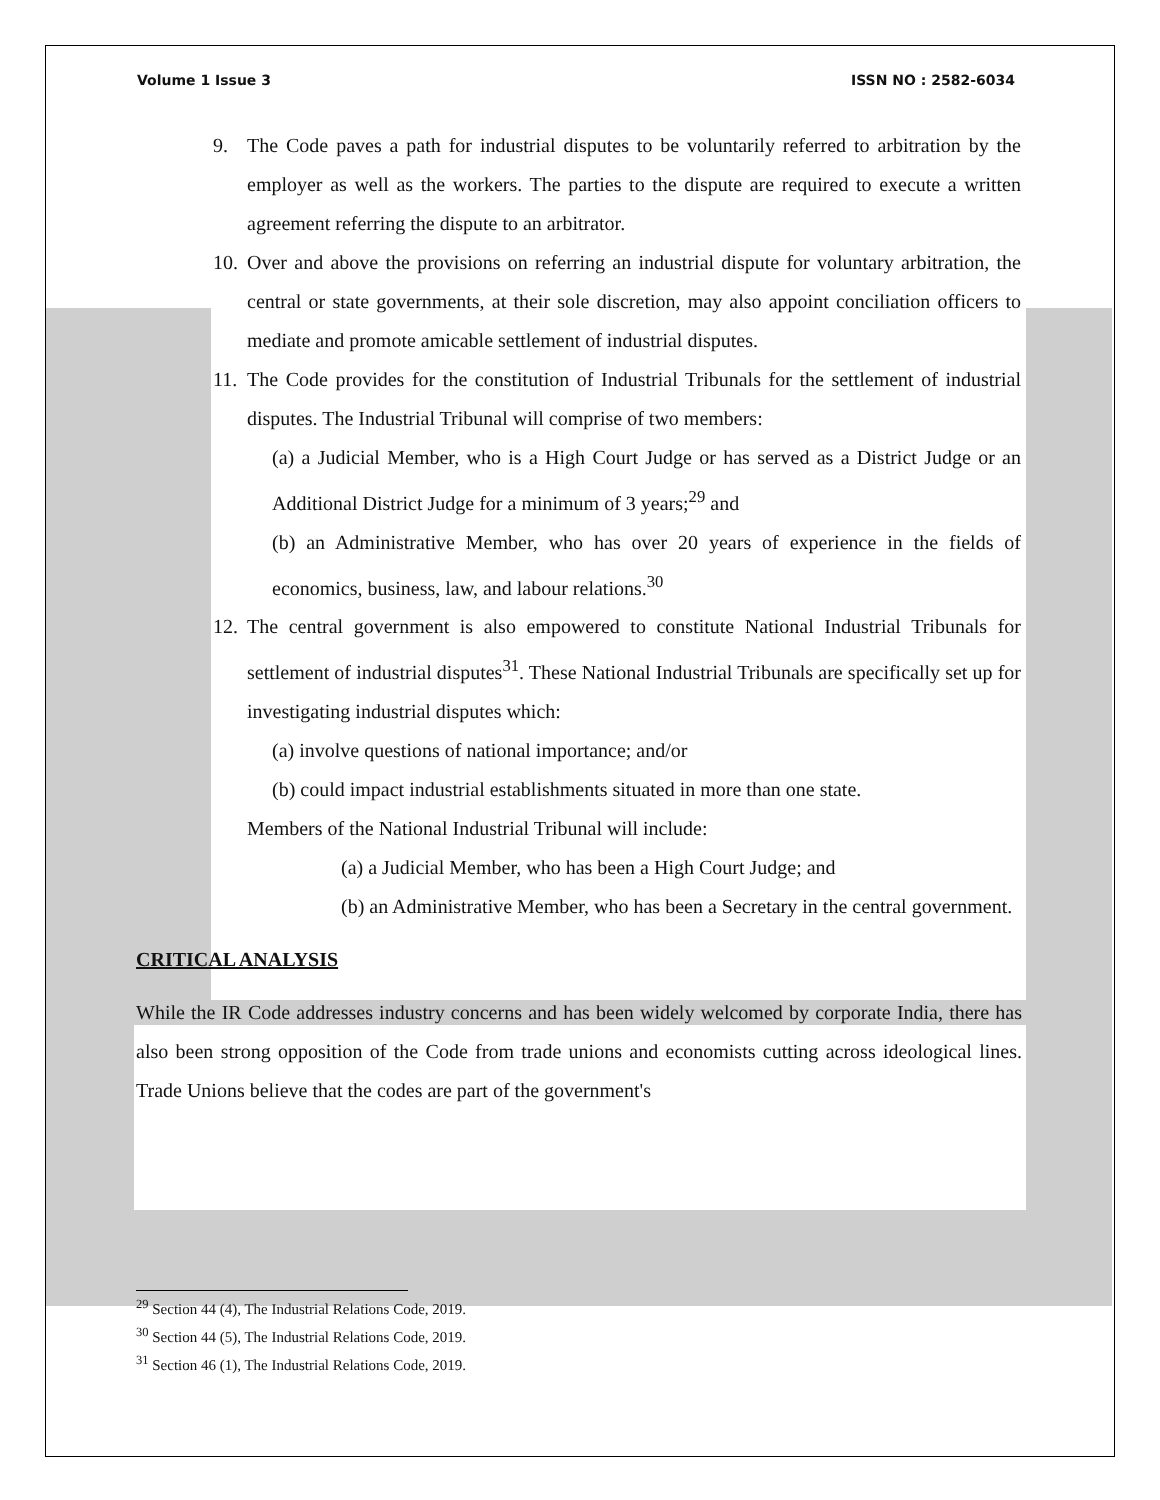Volume 1 Issue 3 ISSN NO : 2582-6034
9. The Code paves a path for industrial disputes to be voluntarily referred to arbitration by the employer as well as the workers. The parties to the dispute are required to execute a written agreement referring the dispute to an arbitrator.
10.
Over and above the provisions on referring an industrial dispute for voluntary arbitration, the central or state governments, at their sole discretion, may also appoint conciliation officers to mediate and promote amicable settlement of industrial disputes.
11.
The Code provides for the constitution of Industrial Tribunals for the settlement of industrial disputes. The Industrial Tribunal will comprise of two members:
(a) a Judicial Member, who is a High Court Judge or has served as a District Judge or an Additional District Judge for a minimum of 3 years;<sup>29</sup> and
(b) an Administrative Member, who has over 20 years of experience in the fields of economics, business, law, and labour relations.<sup>30</sup>
12.
The central government is also empowered to constitute National Industrial Tribunals for settlement of industrial disputes<sup>31</sup>. These National Industrial Tribunals are specifically set up for investigating industrial disputes which:
(a) involve questions of national importance; and/or
(b) could impact industrial establishments situated in more than one state.
Members of the National Industrial Tribunal will include:
(a) a Judicial Member, who has been a High Court Judge; and
(b) an Administrative Member, who has been a Secretary in the central government.
CRITICAL ANALYSIS
While the IR Code addresses industry concerns and has been widely welcomed by corporate India, there has also been strong opposition of the Code from trade unions and economists cutting across ideological lines. Trade Unions believe that the codes are part of the government's
<sup>29</sup> Section 44 (4), The Industrial Relations Code, 2019.
<sup>30</sup> Section 44 (5), The Industrial Relations Code, 2019.
<sup>31</sup> Section 46 (1), The Industrial Relations Code, 2019.